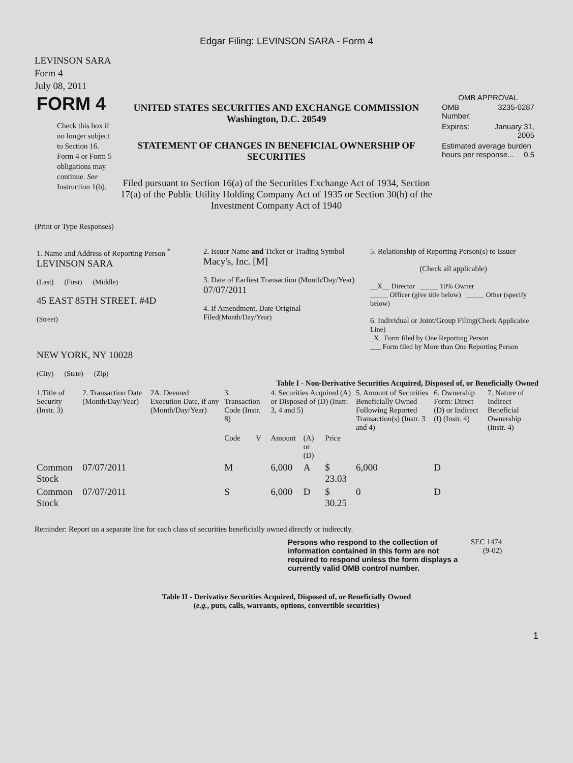Edgar Filing: LEVINSON SARA - Form 4
LEVINSON SARA
Form 4
July 08, 2011
| FORM 4 Check this box if no longer subject to Section 16. Form 4 or Form 5 obligations may continue. See Instruction 1(b). | UNITED STATES SECURITIES AND EXCHANGE COMMISSION Washington, D.C. 20549 STATEMENT OF CHANGES IN BENEFICIAL OWNERSHIP OF SECURITIES Filed pursuant to Section 16(a) of the Securities Exchange Act of 1934, Section 17(a) of the Public Utility Holding Company Act of 1935 or Section 30(h) of the Investment Company Act of 1940 | OMB APPROVAL / OMB Number: / 3235-0287 / / Expires: / January 31, 2005 / / Estimated average burden hours per response... 0.5 / / |
(Print or Type Responses)
| 1. Name and Address of Reporting Person <sup>*</sup> LEVINSON SARA (Last) (First) (Middle) 45 EAST 85TH STREET, #4D (Street) NEW YORK, NY 10028 (City) (State) (Zip) | 2. Issuer Name and Ticker or Trading Symbol Macy's, Inc. [M] 3. Date of Earliest Transaction (Month/Day/Year) 07/07/2011 4. If Amendment, Date Original Filed (Month/Day/Year) | 5. Relationship of Reporting Person(s) to Issuer (Check all applicable) __X__ Director _____ 10% Owner _____ Officer (give title below) _____ Other (specify below) 6. Individual or Joint/Group Filing (Check Applicable Line) _X_ Form filed by One Reporting Person ___ Form filed by More than One Reporting Person |
Table I - Non-Derivative Securities Acquired, Disposed of, or Beneficially Owned
| 1.Title of Security (Instr. 3) | 2. Transaction Date (Month/Day/Year) | 2A. Deemed Execution Date, if any (Month/Day/Year) | 3. Transaction Code (Instr. 8) | | 4. Securities Acquired (A) or Disposed of (D) (Instr. 3, 4 and 5) | | | 5. Amount of Securities Beneficially Owned Following Reported Transaction(s) (Instr. 3 and 4) | 6. Ownership Form: Direct (D) or Indirect (I) (Instr. 4) | 7. Nature of Indirect Beneficial Ownership (Instr. 4) |
| --- | --- | --- | --- | --- | --- | --- | --- | --- | --- | --- |
| | | | Code | V | Amount | (A) or (D) | Price | | | |
| Common Stock | 07/07/2011 | | M | | 6,000 | A | $ 23.03 | 6,000 | D | |
| Common Stock | 07/07/2011 | | S | | 6,000 | D | $ 30.25 | 0 | D | |
Reminder: Report on a separate line for each class of securities beneficially owned directly or indirectly.
Persons who respond to the collection of information contained in this form are not required to respond unless the form displays a currently valid OMB control number.
SEC 1474
(9-02)
Table II - Derivative Securities Acquired, Disposed of, or Beneficially Owned
(e.g., puts, calls, warrants, options, convertible securities)
1